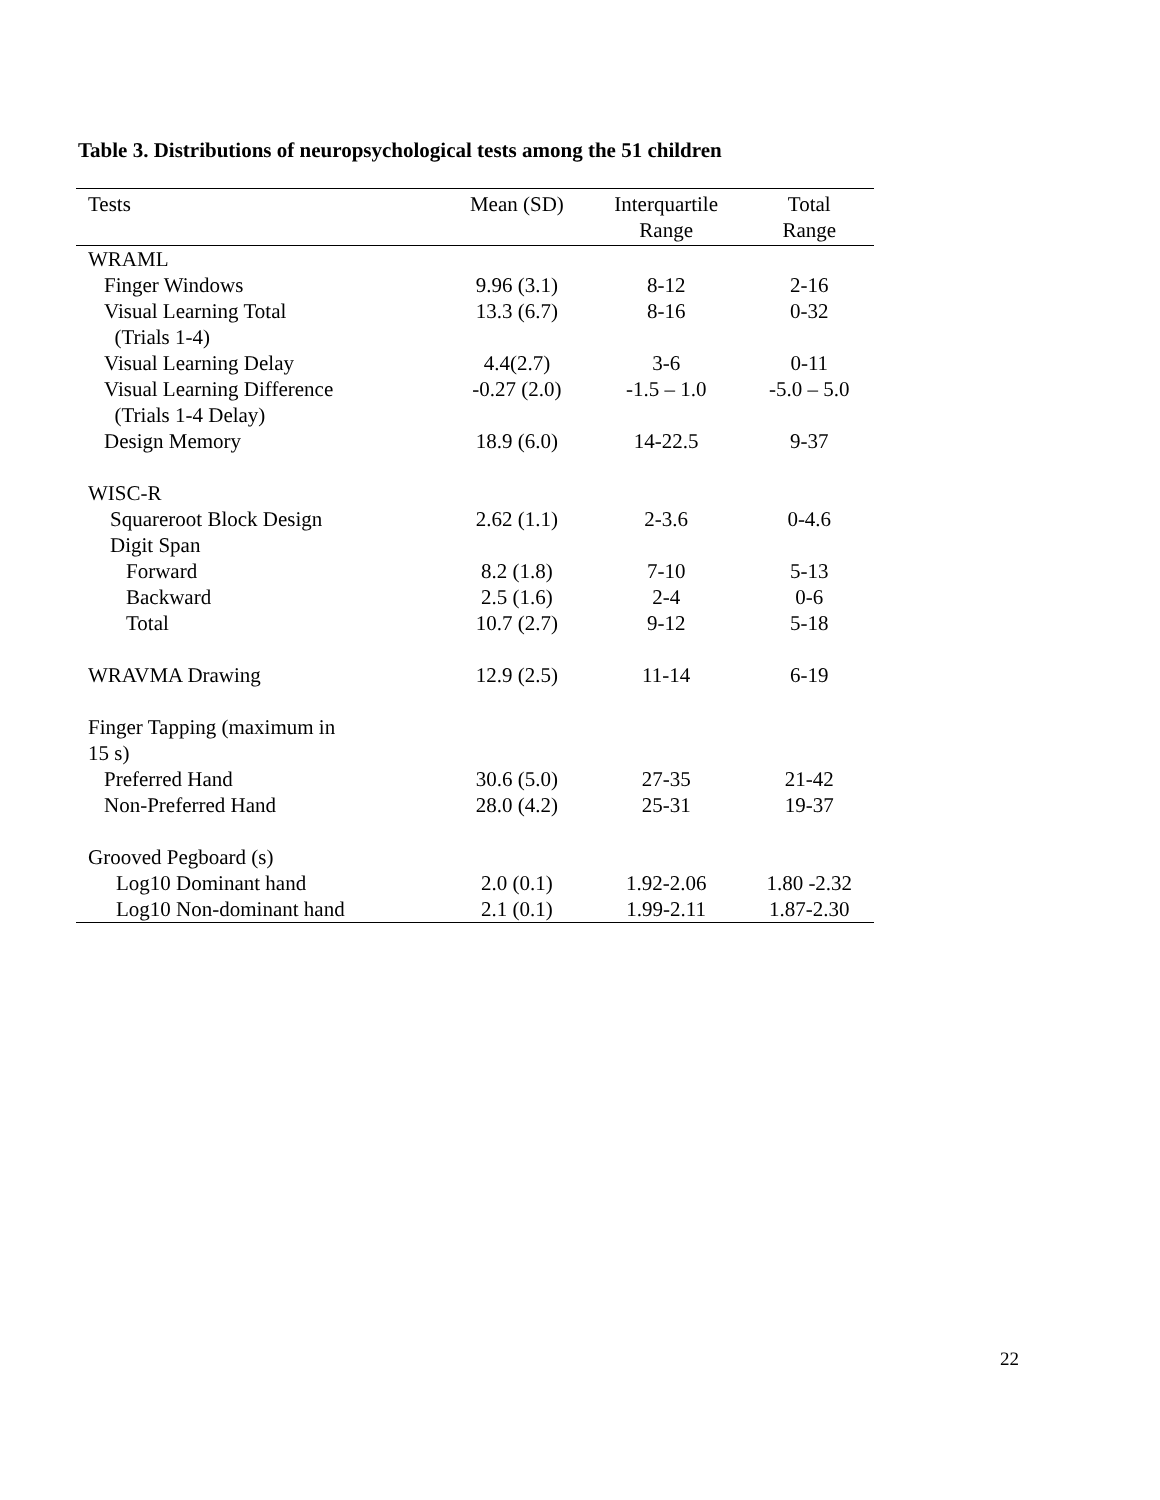Table 3. Distributions of neuropsychological tests among the 51 children
| Tests | Mean (SD) | Interquartile Range | Total Range |
| --- | --- | --- | --- |
| WRAML | | | |
| Finger Windows | 9.96 (3.1) | 8-12 | 2-16 |
| Visual Learning Total (Trials 1-4) | 13.3 (6.7) | 8-16 | 0-32 |
| Visual Learning Delay | 4.4(2.7) | 3-6 | 0-11 |
| Visual Learning Difference (Trials 1-4 Delay) | -0.27 (2.0) | -1.5 – 1.0 | -5.0 – 5.0 |
| Design Memory | 18.9 (6.0) | 14-22.5 | 9-37 |
| WISC-R | | | |
| Squareroot Block Design | 2.62 (1.1) | 2-3.6 | 0-4.6 |
| Digit Span | | | |
| Forward | 8.2 (1.8) | 7-10 | 5-13 |
| Backward | 2.5 (1.6) | 2-4 | 0-6 |
| Total | 10.7 (2.7) | 9-12 | 5-18 |
| WRAVMA Drawing | 12.9 (2.5) | 11-14 | 6-19 |
| Finger Tapping (maximum in 15 s) | | | |
| Preferred Hand | 30.6 (5.0) | 27-35 | 21-42 |
| Non-Preferred Hand | 28.0 (4.2) | 25-31 | 19-37 |
| Grooved Pegboard (s) | | | |
| Log10 Dominant hand | 2.0 (0.1) | 1.92-2.06 | 1.80 -2.32 |
| Log10 Non-dominant hand | 2.1 (0.1) | 1.99-2.11 | 1.87-2.30 |
22